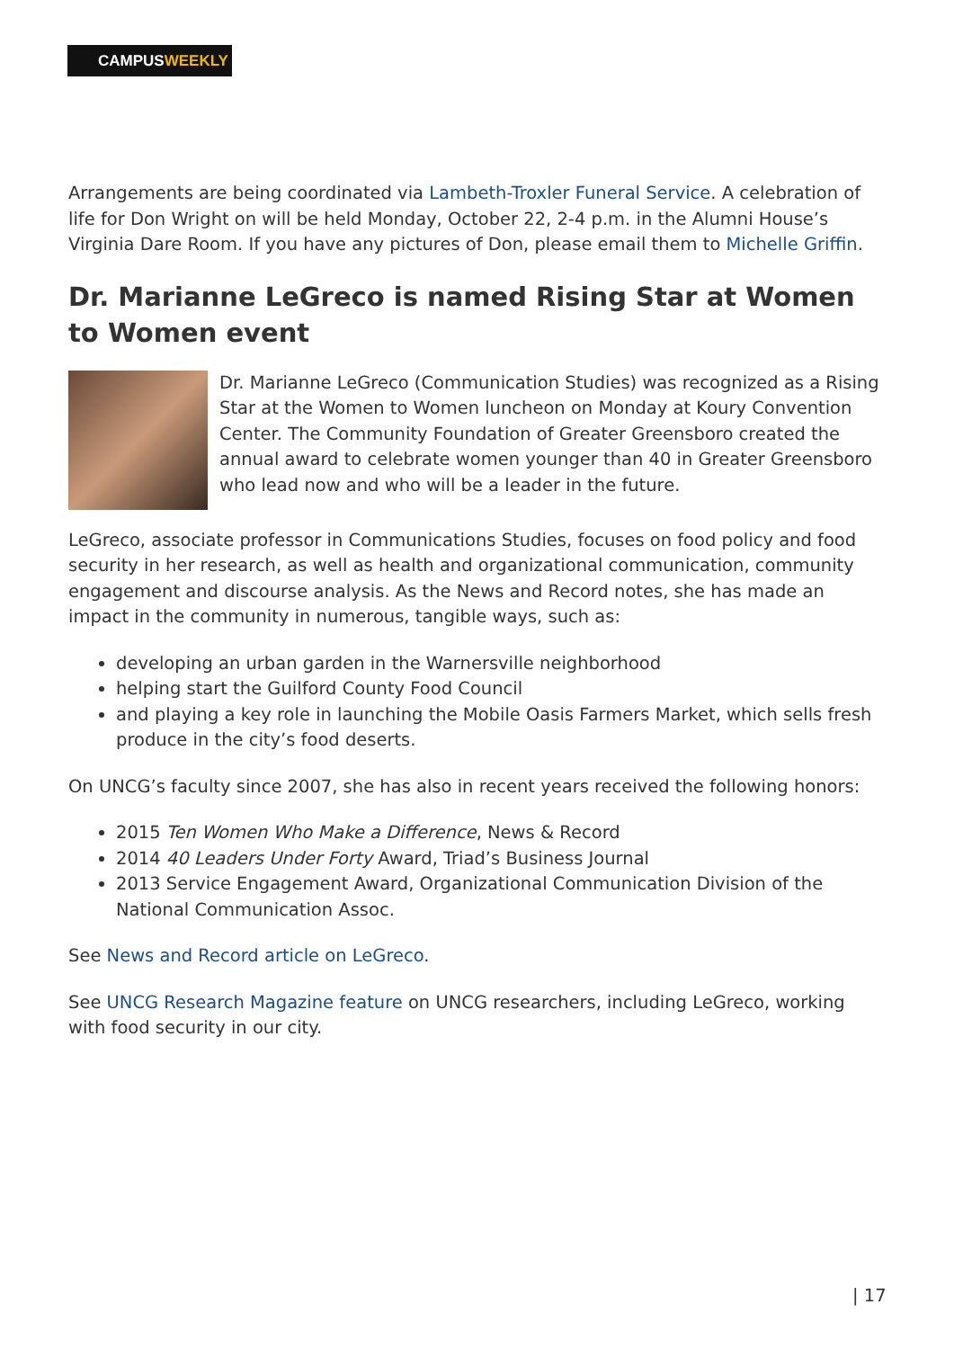CAMPUSWEEKLY
Arrangements are being coordinated via Lambeth-Troxler Funeral Service. A celebration of life for Don Wright on will be held Monday, October 22, 2-4 p.m. in the Alumni House’s Virginia Dare Room. If you have any pictures of Don, please email them to Michelle Griffin.
Dr. Marianne LeGreco is named Rising Star at Women to Women event
Dr. Marianne LeGreco (Communication Studies) was recognized as a Rising Star at the Women to Women luncheon on Monday at Koury Convention Center. The Community Foundation of Greater Greensboro created the annual award to celebrate women younger than 40 in Greater Greensboro who lead now and who will be a leader in the future.
LeGreco, associate professor in Communications Studies, focuses on food policy and food security in her research, as well as health and organizational communication, community engagement and discourse analysis. As the News and Record notes, she has made an impact in the community in numerous, tangible ways, such as:
developing an urban garden in the Warnersville neighborhood
helping start the Guilford County Food Council
and playing a key role in launching the Mobile Oasis Farmers Market, which sells fresh produce in the city’s food deserts.
On UNCG’s faculty since 2007, she has also in recent years received the following honors:
2015 Ten Women Who Make a Difference, News & Record
2014 40 Leaders Under Forty Award, Triad’s Business Journal
2013 Service Engagement Award, Organizational Communication Division of the National Communication Assoc.
See News and Record article on LeGreco.
See UNCG Research Magazine feature on UNCG researchers, including LeGreco, working with food security in our city.
| 17